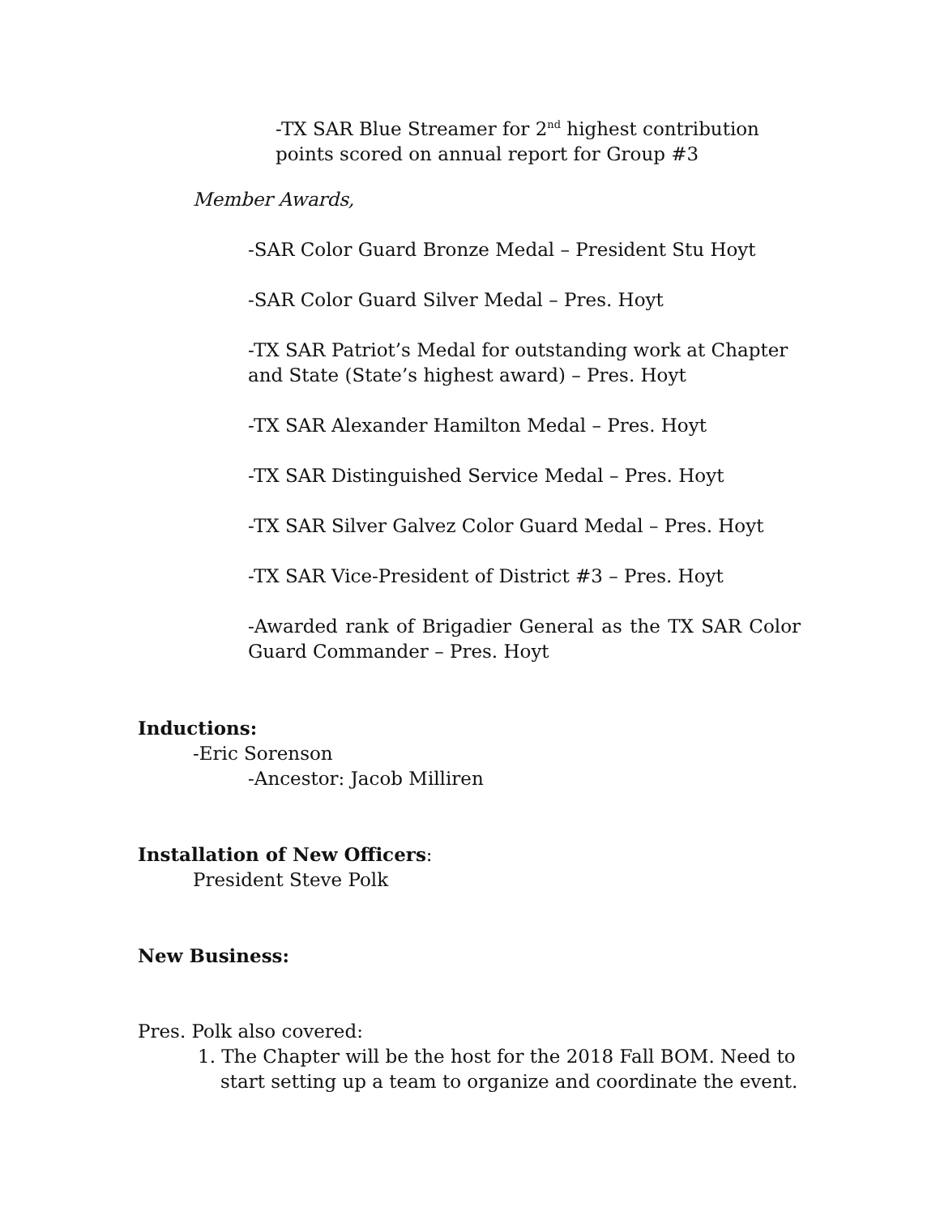-TX SAR Blue Streamer for 2<sup>nd</sup> highest contribution
points scored on annual report for Group #3
Member Awards,
-SAR Color Guard Bronze Medal – President Stu Hoyt
-SAR Color Guard Silver Medal – Pres. Hoyt
-TX SAR Patriot’s Medal for outstanding work at Chapter and State (State’s highest award) – Pres. Hoyt
-TX SAR Alexander Hamilton Medal – Pres. Hoyt
-TX SAR Distinguished Service Medal – Pres. Hoyt
-TX SAR Silver Galvez Color Guard Medal – Pres. Hoyt
-TX SAR Vice-President of District #3 – Pres. Hoyt
-Awarded rank of Brigadier General as the TX SAR Color Guard Commander – Pres. Hoyt
Inductions:
-Eric Sorenson
-Ancestor: Jacob Milliren
Installation of New Officers:
President Steve Polk
New Business:
Pres. Polk also covered:
1. The Chapter will be the host for the 2018 Fall BOM. Need to start setting up a team to organize and coordinate the event.